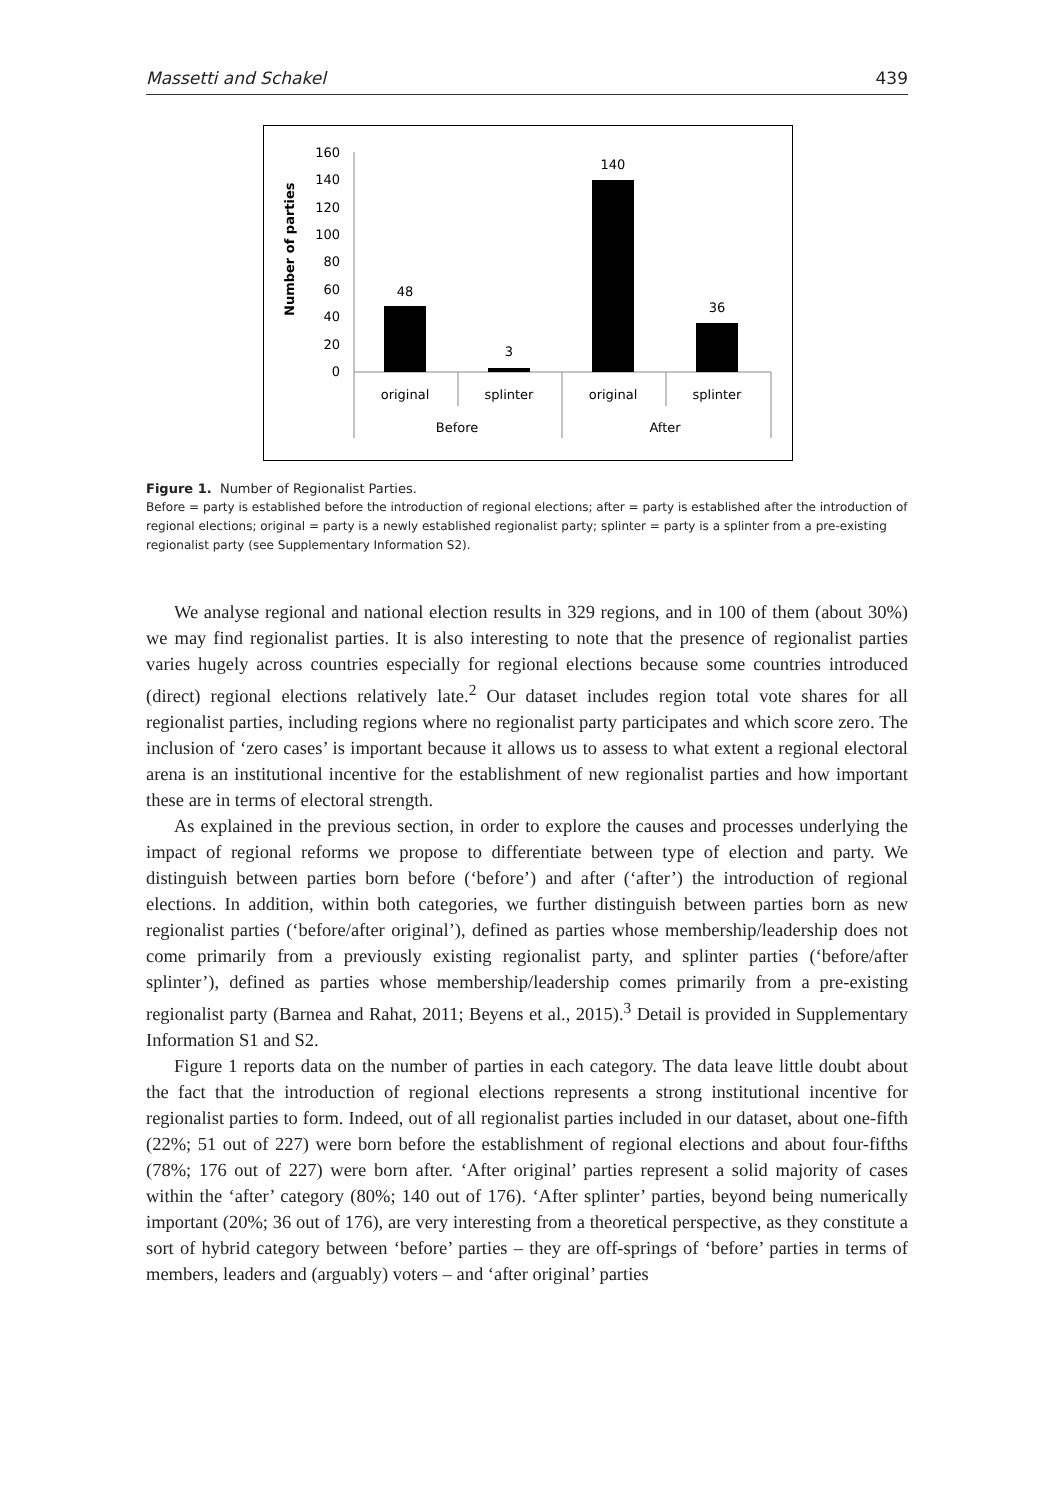Massetti and Schakel 439
Number of parties
160
140
120
100
80
60
40
20
0
48
3
140
36
original
splinter
original
splinter
Before
After
Figure 1. Number of Regionalist Parties.
Before = party is established before the introduction of regional elections; after = party is established after the introduction of regional elections; original = party is a newly established regionalist party; splinter = party is a splinter from a pre-existing regionalist party (see Supplementary Information S2).
We analyse regional and national election results in 329 regions, and in 100 of them (about 30%) we may find regionalist parties. It is also interesting to note that the presence of regionalist parties varies hugely across countries especially for regional elections because some countries introduced (direct) regional elections relatively late.<sup>2</sup> Our dataset includes region total vote shares for all regionalist parties, including regions where no regionalist party participates and which score zero. The inclusion of ‘zero cases’ is important because it allows us to assess to what extent a regional electoral arena is an institutional incentive for the establishment of new regionalist parties and how important these are in terms of electoral strength.
As explained in the previous section, in order to explore the causes and processes underlying the impact of regional reforms we propose to differentiate between type of election and party. We distinguish between parties born before (‘before’) and after (‘after’) the introduction of regional elections. In addition, within both categories, we further distinguish between parties born as new regionalist parties (‘before/after original’), defined as parties whose membership/leadership does not come primarily from a previously existing regionalist party, and splinter parties (‘before/after splinter’), defined as parties whose membership/leadership comes primarily from a pre-existing regionalist party (Barnea and Rahat, 2011; Beyens et al., 2015).<sup>3</sup> Detail is provided in Supplementary Information S1 and S2.
Figure 1 reports data on the number of parties in each category. The data leave little doubt about the fact that the introduction of regional elections represents a strong institutional incentive for regionalist parties to form. Indeed, out of all regionalist parties included in our dataset, about one-fifth (22%; 51 out of 227) were born before the establishment of regional elections and about four-fifths (78%; 176 out of 227) were born after. ‘After original’ parties represent a solid majority of cases within the ‘after’ category (80%; 140 out of 176). ‘After splinter’ parties, beyond being numerically important (20%; 36 out of 176), are very interesting from a theoretical perspective, as they constitute a sort of hybrid category between ‘before’ parties – they are off-springs of ‘before’ parties in terms of members, leaders and (arguably) voters – and ‘after original’ parties